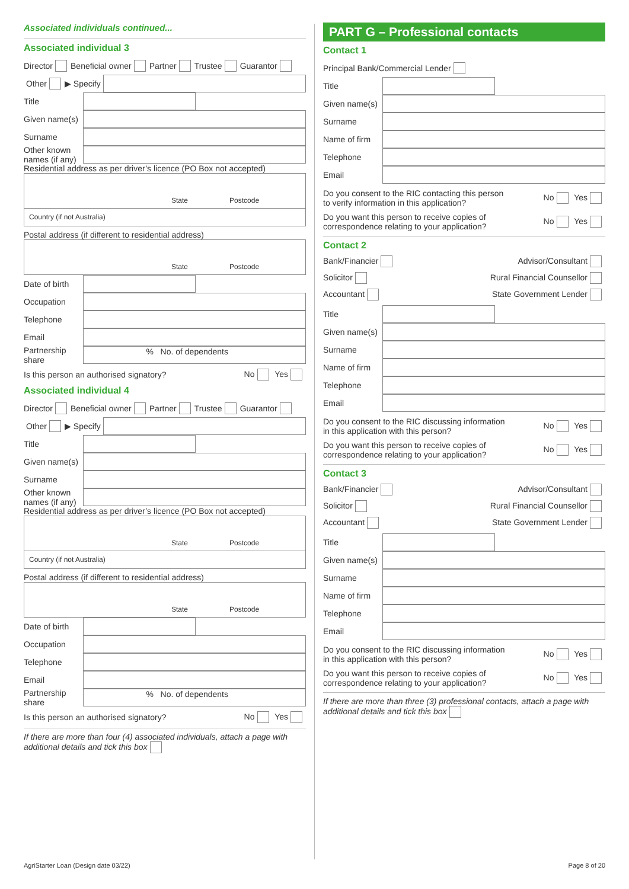Associated individuals continued...
Associated individual 3
Director Beneficial owner Partner Trustee Guarantor
Other ▶ Specify
Title
Given name(s)
Surname
Other known names (if any)
Residential address as per driver’s licence (PO Box not accepted)
State Postcode
Country (if not Australia)
Postal address (if different to residential address)
State Postcode
Date of birth
Occupation
Telephone
Email
Partnership share
% No. of dependents
Is this person an authorised signatory? No Yes
Associated individual 4
Director Beneficial owner Partner Trustee Guarantor
Other ▶ Specify
Title
Given name(s)
Surname
Other known names (if any)
Residential address as per driver’s licence (PO Box not accepted)
State Postcode
Country (if not Australia)
Postal address (if different to residential address)
State Postcode
Date of birth
Occupation
Telephone
Email
Partnership share
% No. of dependents
Is this person an authorised signatory? No Yes
If there are more than four (4) associated individuals, attach a page with additional details and tick this box
PART G – Professional contacts
Contact 1
Principal Bank/Commercial Lender
Title
Given name(s)
Surname
Name of firm
Telephone
Email
Do you consent to the RIC contacting this person
to verify information in this application? No Yes
Do you want this person to receive copies of
correspondence relating to your application? No Yes
Contact 2
Bank/Financier Advisor/Consultant
Solicitor Rural Financial Counsellor
Accountant State Government Lender
Title
Given name(s)
Surname
Name of firm
Telephone
Email
Do you consent to the RIC discussing information
in this application with this person? No Yes
Do you want this person to receive copies of
correspondence relating to your application? No Yes
Contact 3
Bank/Financier Advisor/Consultant
Solicitor Rural Financial Counsellor
Accountant State Government Lender
Title
Given name(s)
Surname
Name of firm
Telephone
Email
Do you consent to the RIC discussing information
in this application with this person? No Yes
Do you want this person to receive copies of
correspondence relating to your application? No Yes
If there are more than three (3) professional contacts, attach a page with additional details and tick this box
AgriStarter Loan (Design date 03/22)
Page 8 of 20